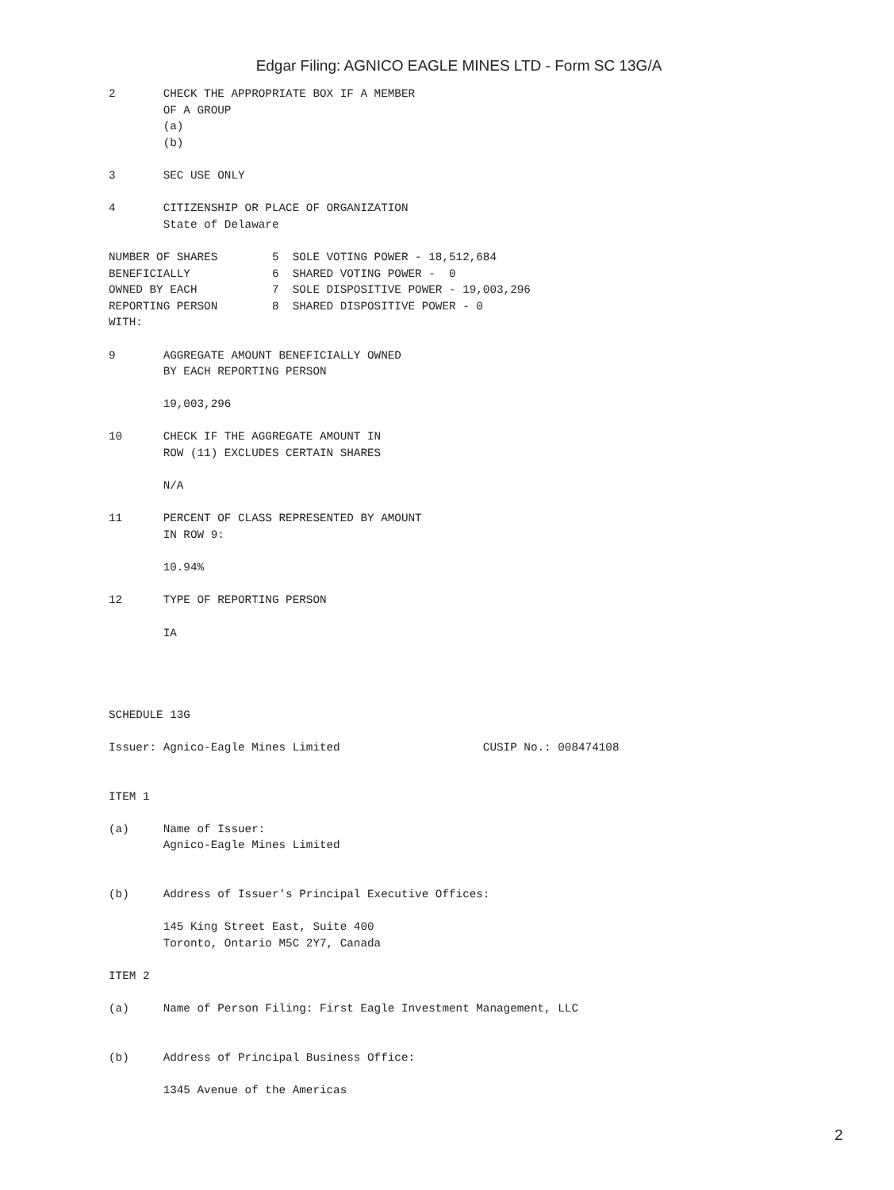Edgar Filing: AGNICO EAGLE MINES LTD - Form SC 13G/A
2       CHECK THE APPROPRIATE BOX IF A MEMBER
        OF A GROUP
        (a)
        (b)

3       SEC USE ONLY

4       CITIZENSHIP OR PLACE OF ORGANIZATION
        State of Delaware

NUMBER OF SHARES        5  SOLE VOTING POWER - 18,512,684
BENEFICIALLY            6  SHARED VOTING POWER -  0
OWNED BY EACH           7  SOLE DISPOSITIVE POWER - 19,003,296
REPORTING PERSON        8  SHARED DISPOSITIVE POWER - 0
WITH:

9       AGGREGATE AMOUNT BENEFICIALLY OWNED
        BY EACH REPORTING PERSON

        19,003,296

10      CHECK IF THE AGGREGATE AMOUNT IN
        ROW (11) EXCLUDES CERTAIN SHARES

        N/A

11      PERCENT OF CLASS REPRESENTED BY AMOUNT
        IN ROW 9:

        10.94%

12      TYPE OF REPORTING PERSON

        IA




SCHEDULE 13G

Issuer: Agnico-Eagle Mines Limited                     CUSIP No.: 008474108


ITEM 1

(a)     Name of Issuer:
        Agnico-Eagle Mines Limited


(b)     Address of Issuer's Principal Executive Offices:

        145 King Street East, Suite 400
        Toronto, Ontario M5C 2Y7, Canada

ITEM 2

(a)     Name of Person Filing: First Eagle Investment Management, LLC


(b)     Address of Principal Business Office:

        1345 Avenue of the Americas
2